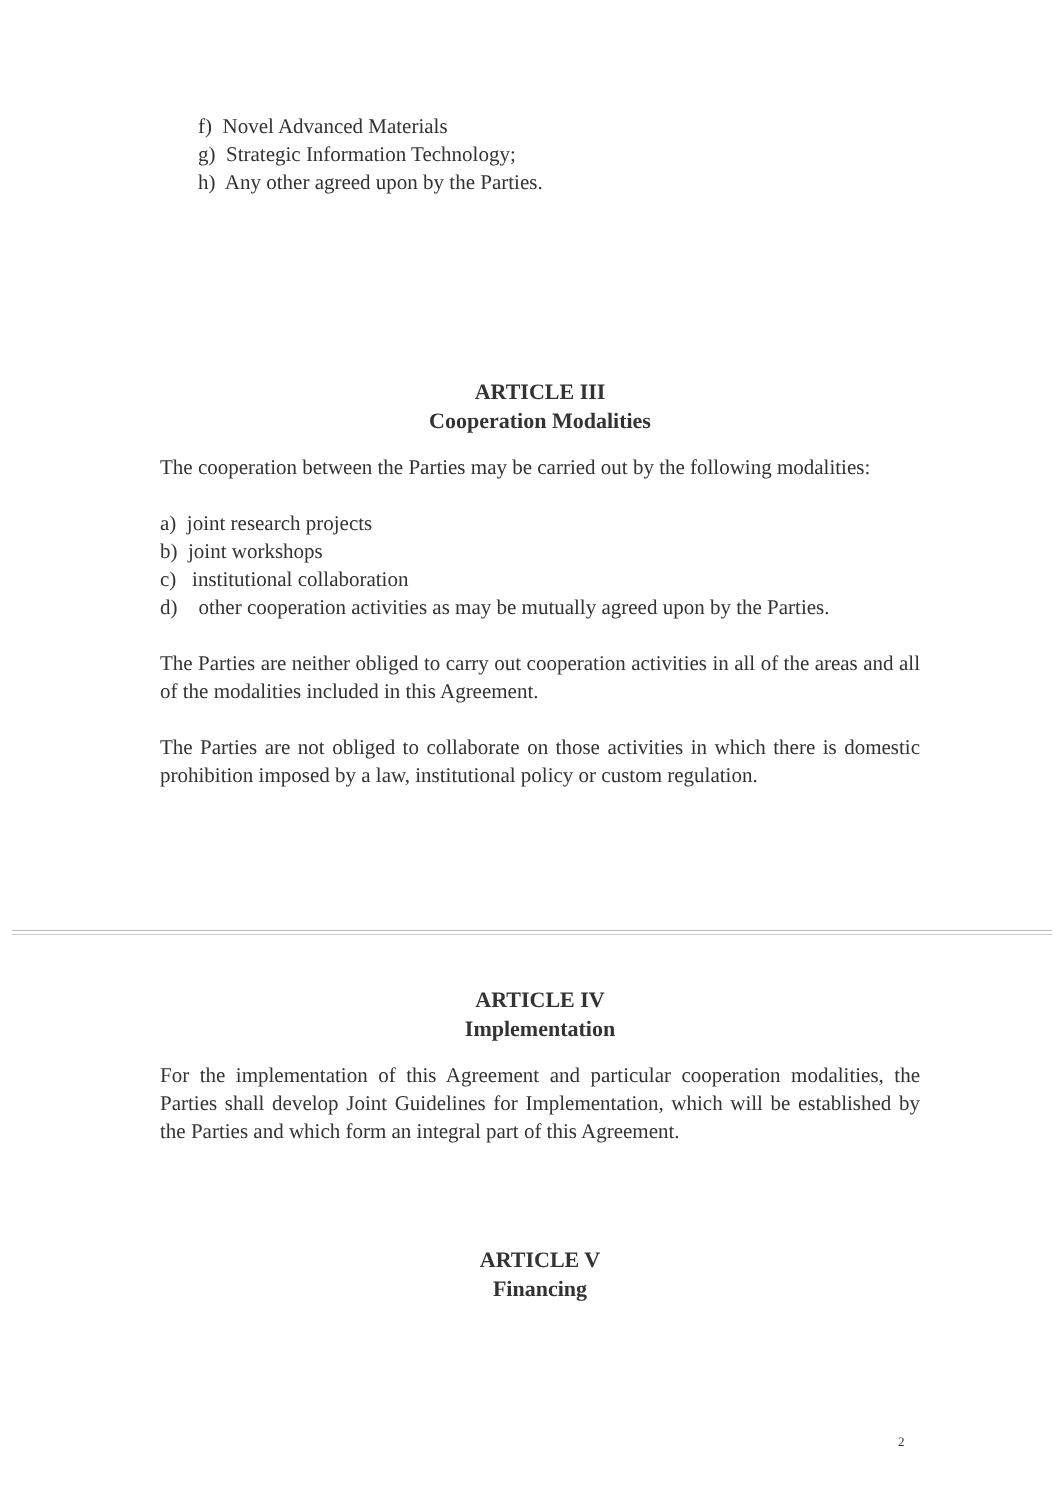f) Novel Advanced Materials
g) Strategic Information Technology;
h) Any other agreed upon by the Parties.
ARTICLE III
Cooperation Modalities
The cooperation between the Parties may be carried out by the following modalities:
a) joint research projects
b) joint workshops
c) institutional collaboration
d) other cooperation activities as may be mutually agreed upon by the Parties.
The Parties are neither obliged to carry out cooperation activities in all of the areas and all of the modalities included in this Agreement.
The Parties are not obliged to collaborate on those activities in which there is domestic prohibition imposed by a law, institutional policy or custom regulation.
ARTICLE IV
Implementation
For the implementation of this Agreement and particular cooperation modalities, the Parties shall develop Joint Guidelines for Implementation, which will be established by the Parties and which form an integral part of this Agreement.
ARTICLE V
Financing
2